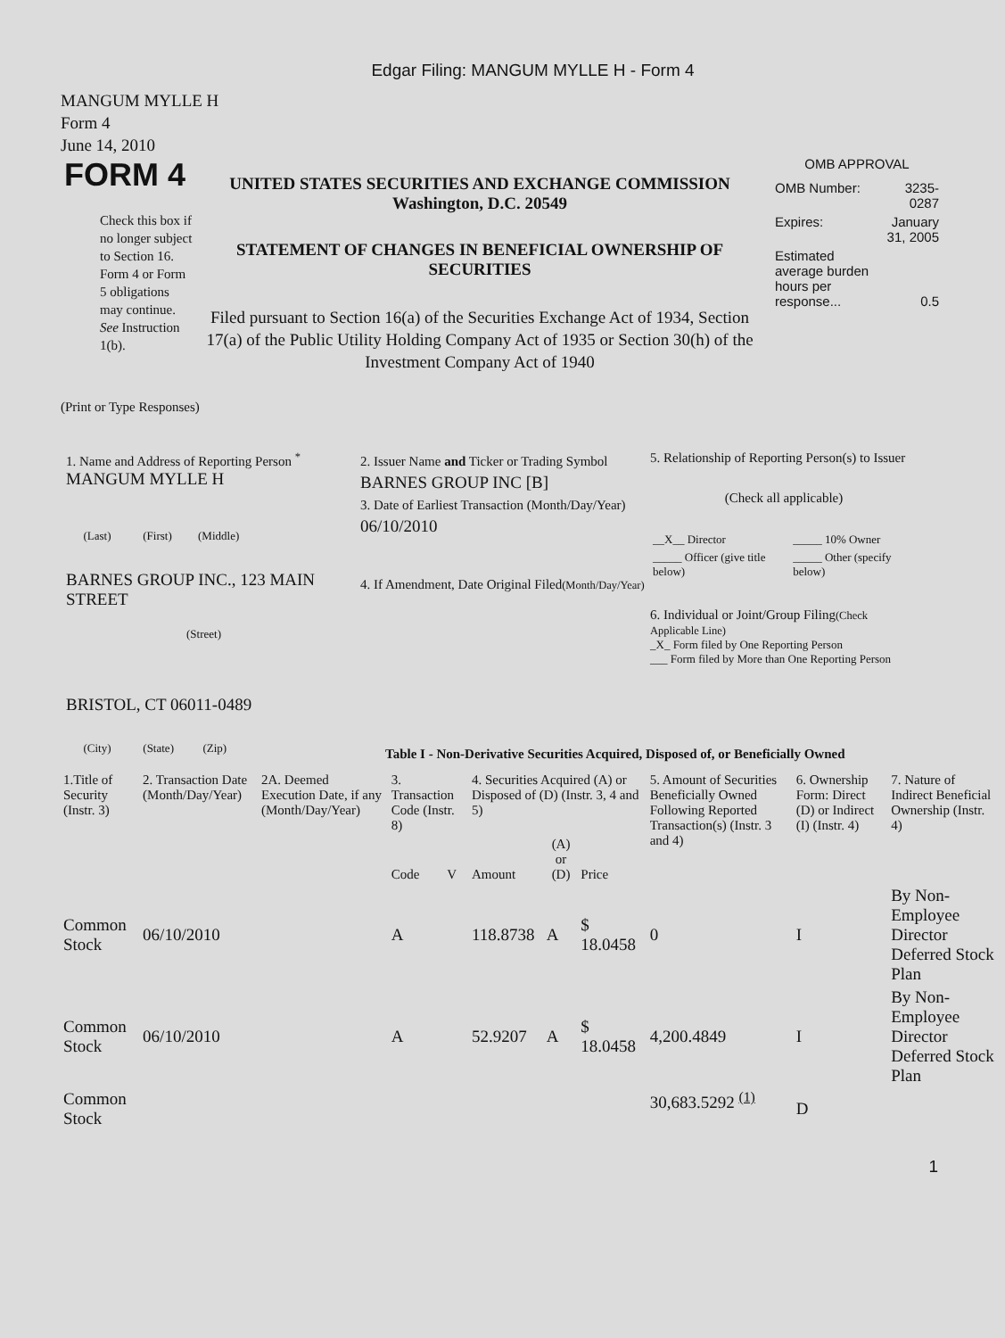Edgar Filing: MANGUM MYLLE H - Form 4
MANGUM MYLLE H
Form 4
June 14, 2010
FORM 4
Check this box if no longer subject to Section 16. Form 4 or Form 5 obligations may continue. See Instruction 1(b).
UNITED STATES SECURITIES AND EXCHANGE COMMISSION
Washington, D.C. 20549
STATEMENT OF CHANGES IN BENEFICIAL OWNERSHIP OF SECURITIES
Filed pursuant to Section 16(a) of the Securities Exchange Act of 1934, Section 17(a) of the Public Utility Holding Company Act of 1935 or Section 30(h) of the Investment Company Act of 1940
OMB APPROVAL
| OMB Number: | 3235-0287 |
| Expires: | January 31, 2005 |
| Estimated average burden hours per response... | 0.5 |
(Print or Type Responses)
1. Name and Address of Reporting Person <sup>*</sup>
MANGUM MYLLE H
(Last) (First) (Middle)
BARNES GROUP INC., 123 MAIN STREET
(Street)
BRISTOL, CT 06011-0489
(City) (State) (Zip)
2. Issuer Name and Ticker or Trading Symbol
BARNES GROUP INC [B]
3. Date of Earliest Transaction (Month/Day/Year)
06/10/2010
4. If Amendment, Date Original Filed(Month/Day/Year)
5. Relationship of Reporting Person(s) to Issuer
(Check all applicable)
| __X__ Director | _____ 10% Owner |
| _____ Officer (give title below) | _____ Other (specify below) |
6. Individual or Joint/Group Filing(Check Applicable Line)
_X_ Form filed by One Reporting Person
___ Form filed by More than One Reporting Person
Table I - Non-Derivative Securities Acquired, Disposed of, or Beneficially Owned
| 1.Title of Security (Instr. 3) | 2. Transaction Date (Month/Day/Year) | 2A. Deemed Execution Date, if any (Month/Day/Year) | 3. Transaction Code (Instr. 8) | | 4. Securities Acquired (A) or Disposed of (D) (Instr. 3, 4 and 5) | | | 5. Amount of Securities Beneficially Owned Following Reported Transaction(s) (Instr. 3 and 4) | 6. Ownership Form: Direct (D) or Indirect (I) (Instr. 4) | 7. Nature of Indirect Beneficial Ownership (Instr. 4) |
| --- | --- | --- | --- | --- | --- | --- | --- | --- | --- | --- |
| | | | Code | V | Amount | (A) or (D) | Price | | | |
| Common Stock | 06/10/2010 | | A | | 118.8738 | A | $ 18.0458 | 0 | I | By Non-Employee Director Deferred Stock Plan |
| Common Stock | 06/10/2010 | | A | | 52.9207 | A | $ 18.0458 | 4,200.4849 | I | By Non-Employee Director Deferred Stock Plan |
| Common Stock | | | | | | | | 30,683.5292 <sup>(1)</sup> | D | |
1